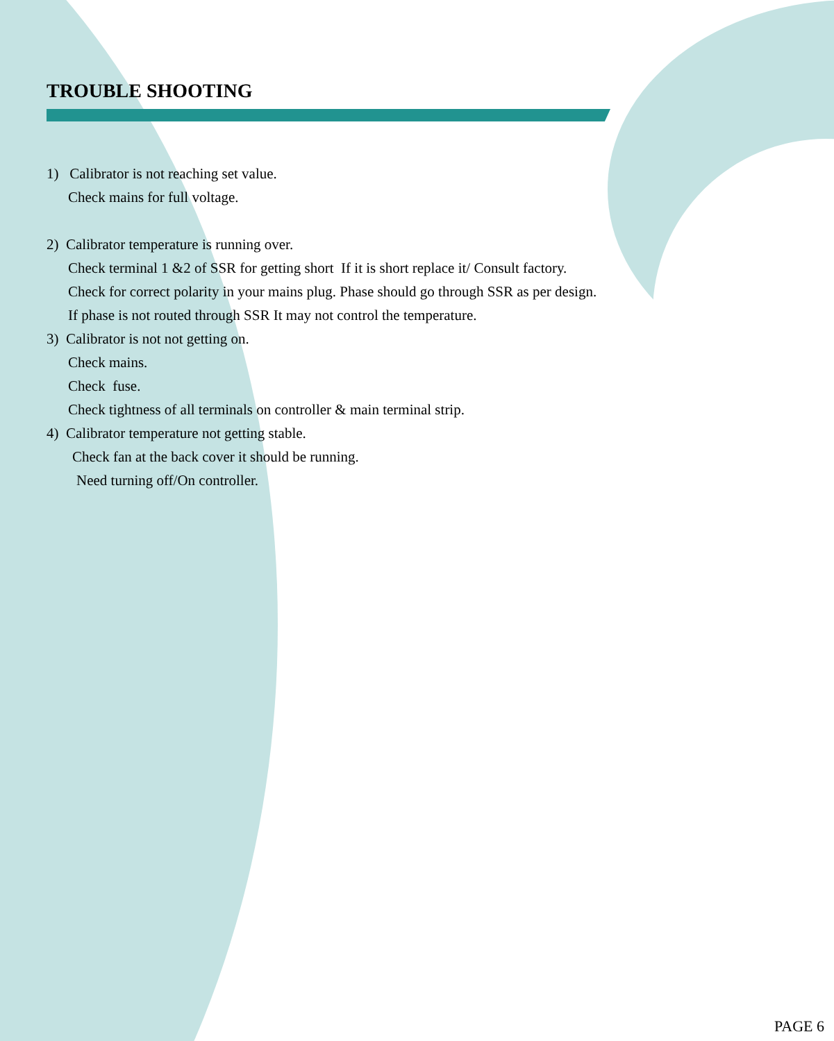TROUBLE SHOOTING
1) Calibrator is not reaching set value.
Check mains for full voltage.
2) Calibrator temperature is running over.
Check terminal 1 &2 of SSR for getting short If it is short replace it/ Consult factory.
Check for correct polarity in your mains plug. Phase should go through SSR as per design.
If phase is not routed through SSR It may not control the temperature.
3) Calibrator is not not getting on.
Check mains.
Check fuse.
Check tightness of all terminals on controller & main terminal strip.
4) Calibrator temperature not getting stable.
Check fan at the back cover it should be running.
Need turning off/On controller.
PAGE 6